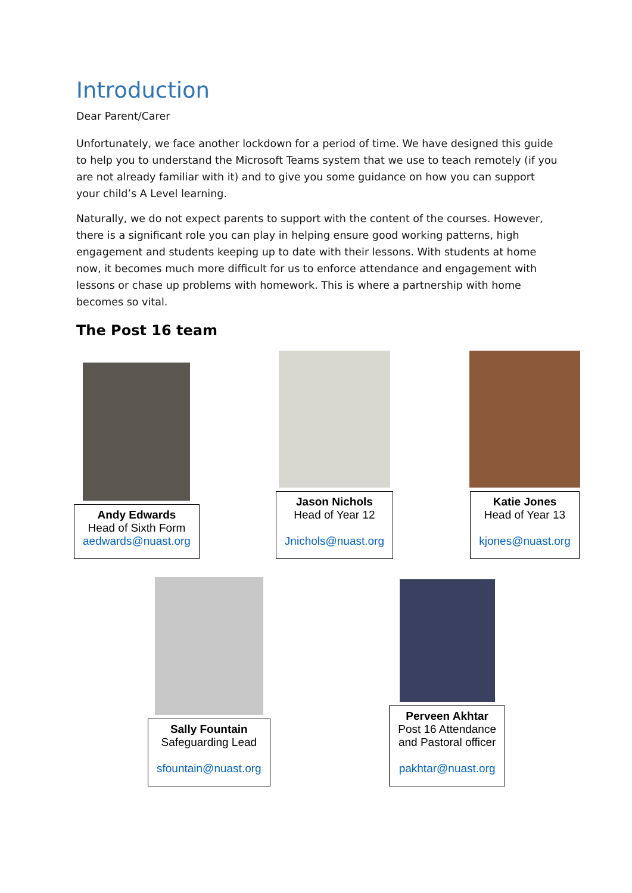Introduction
Dear Parent/Carer
Unfortunately, we face another lockdown for a period of time. We have designed this guide to help you to understand the Microsoft Teams system that we use to teach remotely (if you are not already familiar with it) and to give you some guidance on how you can support your child’s A Level learning.
Naturally, we do not expect parents to support with the content of the courses. However, there is a significant role you can play in helping ensure good working patterns, high engagement and students keeping up to date with their lessons. With students at home now, it becomes much more difficult for us to enforce attendance and engagement with lessons or chase up problems with homework. This is where a partnership with home becomes so vital.
The Post 16 team
Andy Edwards
Head of Sixth Form
aedwards@nuast.org
Jason Nichols
Head of Year 12
Jnichols@nuast.org
Katie Jones
Head of Year 13
kjones@nuast.org
Sally Fountain
Safeguarding Lead
sfountain@nuast.org
Perveen Akhtar
Post 16 Attendance
and Pastoral officer
pakhtar@nuast.org